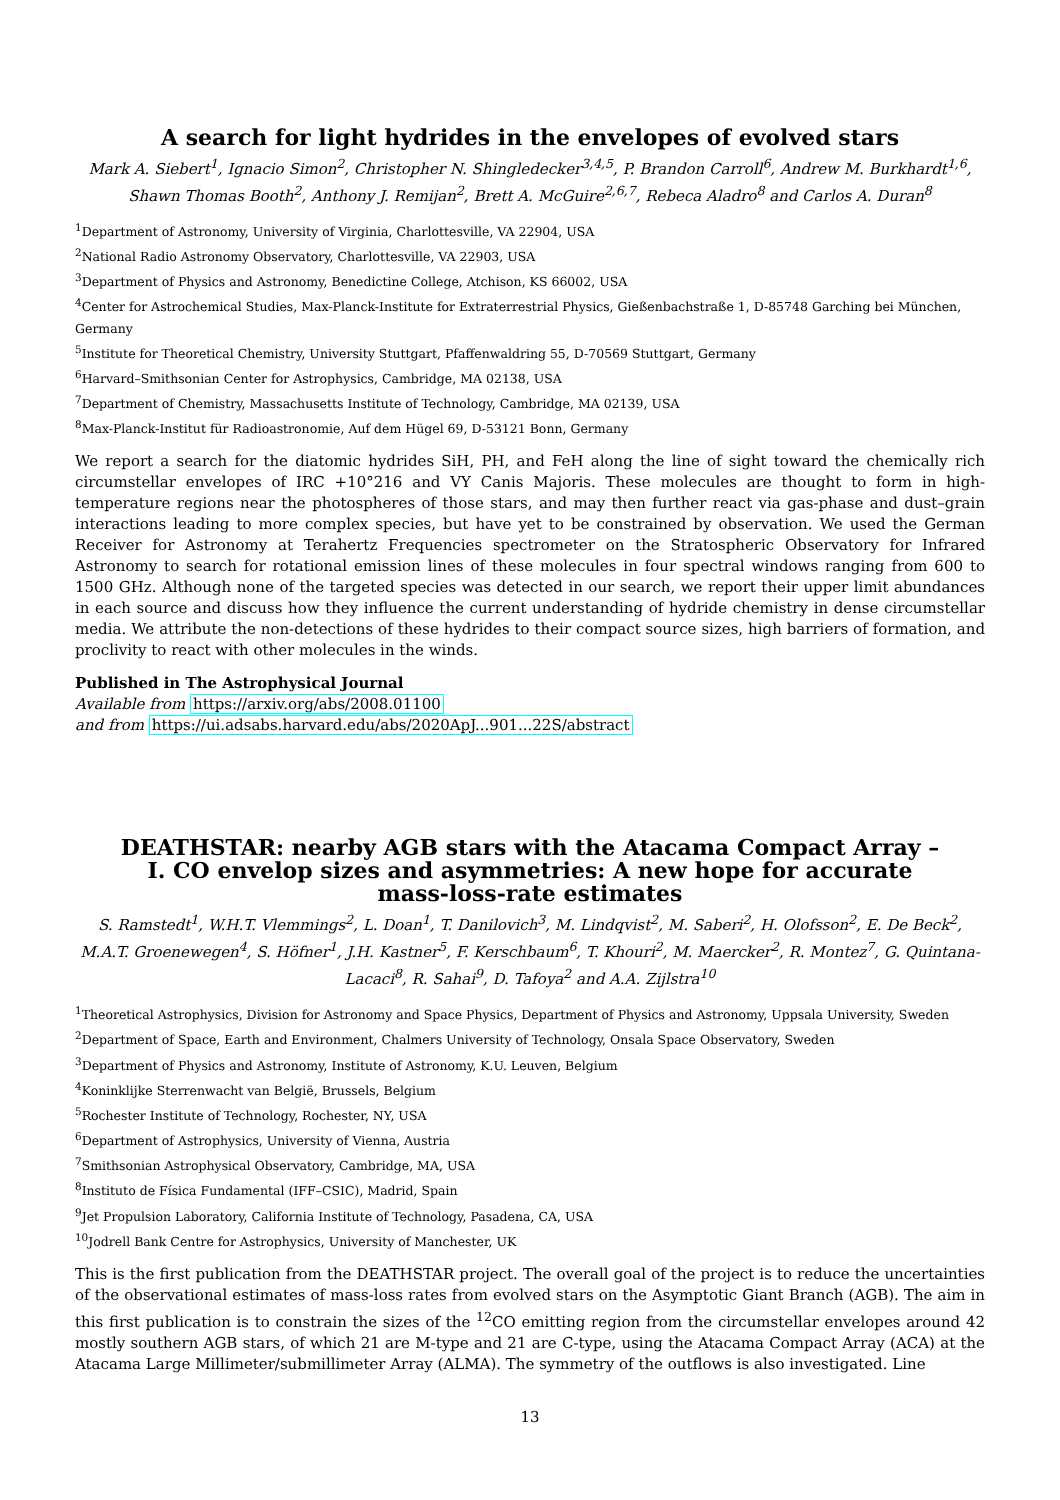A search for light hydrides in the envelopes of evolved stars
Mark A. Siebert<sup>1</sup>, Ignacio Simon<sup>2</sup>, Christopher N. Shingledecker<sup>3,4,5</sup>, P. Brandon Carroll<sup>6</sup>, Andrew M. Burkhardt<sup>1,6</sup>, Shawn Thomas Booth<sup>2</sup>, Anthony J. Remijan<sup>2</sup>, Brett A. McGuire<sup>2,6,7</sup>, Rebeca Aladro<sup>8</sup> and Carlos A. Duran<sup>8</sup>
<sup>1</sup> Department of Astronomy, University of Virginia, Charlottesville, VA 22904, USA
<sup>2</sup> National Radio Astronomy Observatory, Charlottesville, VA 22903, USA
<sup>3</sup> Department of Physics and Astronomy, Benedictine College, Atchison, KS 66002, USA
<sup>4</sup> Center for Astrochemical Studies, Max-Planck-Institute for Extraterrestrial Physics, Gießenbachstraße 1, D-85748 Garching bei München, Germany
<sup>5</sup> Institute for Theoretical Chemistry, University Stuttgart, Pfaffenwaldring 55, D-70569 Stuttgart, Germany
<sup>6</sup> Harvard–Smithsonian Center for Astrophysics, Cambridge, MA 02138, USA
<sup>7</sup> Department of Chemistry, Massachusetts Institute of Technology, Cambridge, MA 02139, USA
<sup>8</sup> Max-Planck-Institut für Radioastronomie, Auf dem Hügel 69, D-53121 Bonn, Germany
We report a search for the diatomic hydrides SiH, PH, and FeH along the line of sight toward the chemically rich circumstellar envelopes of IRC +10°216 and VY Canis Majoris. These molecules are thought to form in high-temperature regions near the photospheres of those stars, and may then further react via gas-phase and dust–grain interactions leading to more complex species, but have yet to be constrained by observation. We used the German Receiver for Astronomy at Terahertz Frequencies spectrometer on the Stratospheric Observatory for Infrared Astronomy to search for rotational emission lines of these molecules in four spectral windows ranging from 600 to 1500 GHz. Although none of the targeted species was detected in our search, we report their upper limit abundances in each source and discuss how they influence the current understanding of hydride chemistry in dense circumstellar media. We attribute the non-detections of these hydrides to their compact source sizes, high barriers of formation, and proclivity to react with other molecules in the winds.
Published in The Astrophysical Journal
Available from https://arxiv.org/abs/2008.01100
and from https://ui.adsabs.harvard.edu/abs/2020ApJ...901...22S/abstract
DEATHSTAR: nearby AGB stars with the Atacama Compact Array –
I. CO envelop sizes and asymmetries: A new hope for accurate
mass-loss-rate estimates
S. Ramstedt<sup>1</sup>, W.H.T. Vlemmings<sup>2</sup>, L. Doan<sup>1</sup>, T. Danilovich<sup>3</sup>, M. Lindqvist<sup>2</sup>, M. Saberi<sup>2</sup>, H. Olofsson<sup>2</sup>, E. De Beck<sup>2</sup>, M.A.T. Groenewegen<sup>4</sup>, S. Höfner<sup>1</sup>, J.H. Kastner<sup>5</sup>, F. Kerschbaum<sup>6</sup>, T. Khouri<sup>2</sup>, M. Maercker<sup>2</sup>, R. Montez<sup>7</sup>, G. Quintana-Lacaci<sup>8</sup>, R. Sahai<sup>9</sup>, D. Tafoya<sup>2</sup> and A.A. Zijlstra<sup>10</sup>
<sup>1</sup> Theoretical Astrophysics, Division for Astronomy and Space Physics, Department of Physics and Astronomy, Uppsala University, Sweden
<sup>2</sup> Department of Space, Earth and Environment, Chalmers University of Technology, Onsala Space Observatory, Sweden
<sup>3</sup> Department of Physics and Astronomy, Institute of Astronomy, K.U. Leuven, Belgium
<sup>4</sup> Koninklijke Sterrenwacht van België, Brussels, Belgium
<sup>5</sup> Rochester Institute of Technology, Rochester, NY, USA
<sup>6</sup> Department of Astrophysics, University of Vienna, Austria
<sup>7</sup> Smithsonian Astrophysical Observatory, Cambridge, MA, USA
<sup>8</sup> Instituto de Física Fundamental (IFF–CSIC), Madrid, Spain
<sup>9</sup> Jet Propulsion Laboratory, California Institute of Technology, Pasadena, CA, USA
<sup>10</sup> Jodrell Bank Centre for Astrophysics, University of Manchester, UK
This is the first publication from the DEATHSTAR project. The overall goal of the project is to reduce the uncertainties of the observational estimates of mass-loss rates from evolved stars on the Asymptotic Giant Branch (AGB). The aim in this first publication is to constrain the sizes of the <sup>12</sup>CO emitting region from the circumstellar envelopes around 42 mostly southern AGB stars, of which 21 are M-type and 21 are C-type, using the Atacama Compact Array (ACA) at the Atacama Large Millimeter/submillimeter Array (ALMA). The symmetry of the outflows is also investigated. Line
13